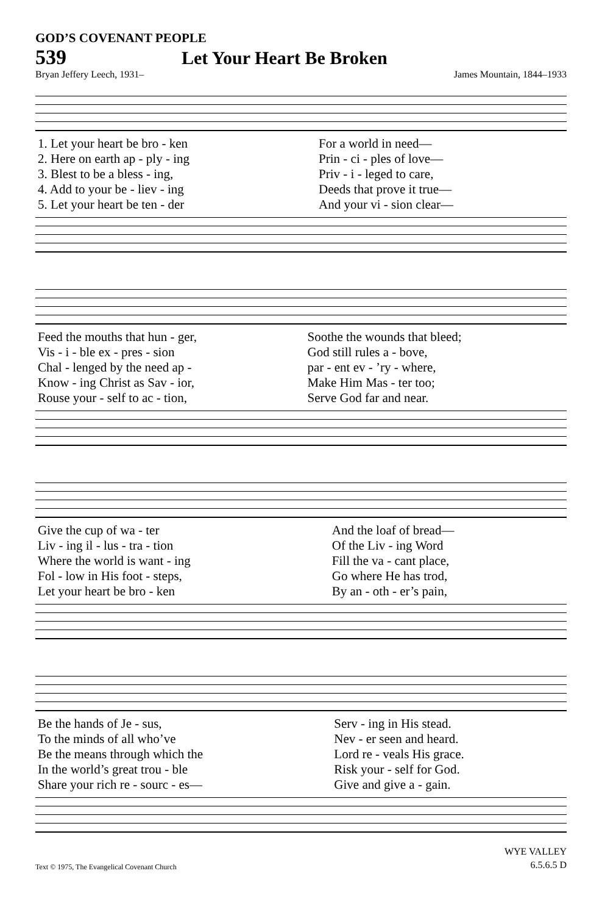GOD’S COVENANT PEOPLE
539 Let Your Heart Be Broken
Bryan Jeffery Leech, 1931– James Mountain, 1844–1933
| 1. Let your heart be bro - ken | For a world in need— |
| 2. Here on earth ap - ply - ing | Prin - ci - ples of love— |
| 3. Blest to be a bless - ing, | Priv - i - leged to care, |
| 4. Add to your be - liev - ing | Deeds that prove it true— |
| 5. Let your heart be ten - der | And your vi - sion clear— |
| Feed the mouths that hun - ger, | Soothe the wounds that bleed; |
| Vis - i - ble ex - pres - sion | God still rules a - bove, |
| Chal - lenged by the need ap - | par - ent ev - ’ry - where, |
| Know - ing Christ as Sav - ior, | Make Him Mas - ter too; |
| Rouse your - self to ac - tion, | Serve God far and near. |
| Give the cup of wa - ter | And the loaf of bread— |
| Liv - ing il - lus - tra - tion | Of the Liv - ing Word |
| Where the world is want - ing | Fill the va - cant place, |
| Fol - low in His foot - steps, | Go where He has trod, |
| Let your heart be bro - ken | By an - oth - er’s pain, |
| Be the hands of Je - sus, | Serv - ing in His stead. |
| To the minds of all who’ve | Nev - er seen and heard. |
| Be the means through which the | Lord re - veals His grace. |
| In the world’s great trou - ble | Risk your - self for God. |
| Share your rich re - sourc - es— | Give and give a - gain. |
Text © 1975, The Evangelical Covenant Church
WYE VALLEY
6.5.6.5 D